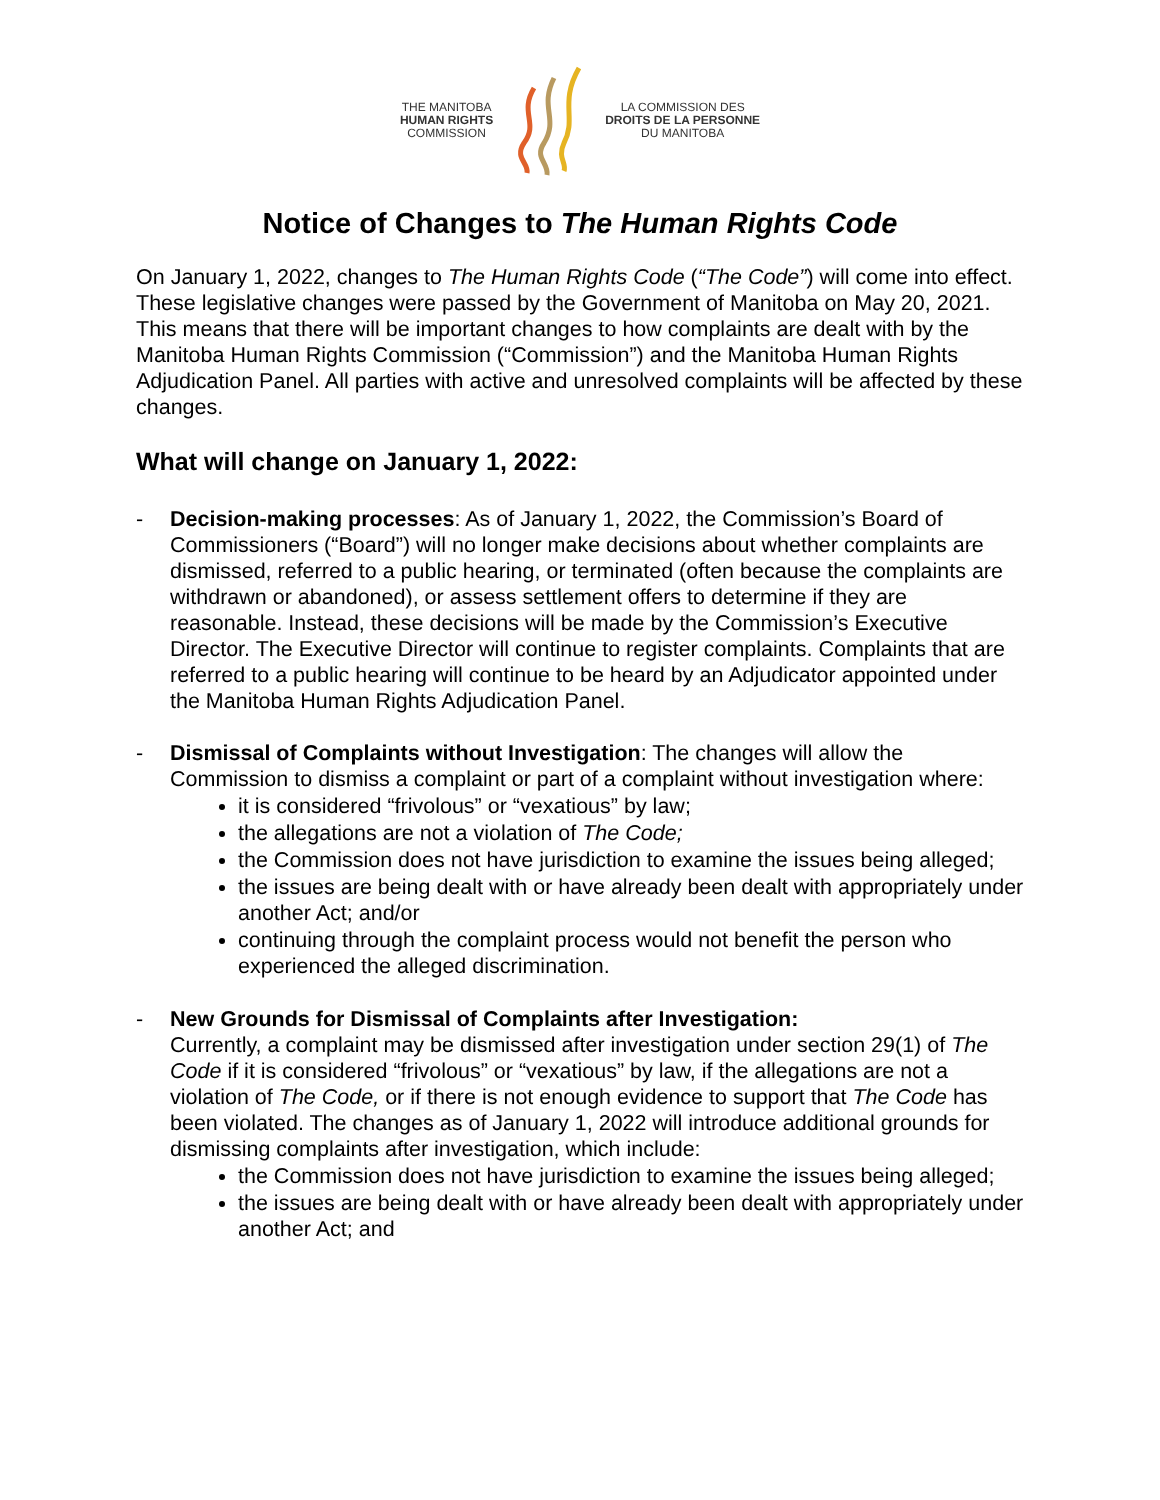THE MANITOBA
HUMAN RIGHTS
COMMISSION
LA COMMISSION DES
DROITS DE LA PERSONNE
DU MANITOBA
Notice of Changes to The Human Rights Code
On January 1, 2022, changes to The Human Rights Code (“The Code”) will come into effect. These legislative changes were passed by the Government of Manitoba on May 20, 2021. This means that there will be important changes to how complaints are dealt with by the Manitoba Human Rights Commission (“Commission”) and the Manitoba Human Rights Adjudication Panel. All parties with active and unresolved complaints will be affected by these changes.
What will change on January 1, 2022:
- Decision-making processes: As of January 1, 2022, the Commission’s Board of Commissioners (“Board”) will no longer make decisions about whether complaints are dismissed, referred to a public hearing, or terminated (often because the complaints are withdrawn or abandoned), or assess settlement offers to determine if they are reasonable. Instead, these decisions will be made by the Commission’s Executive Director. The Executive Director will continue to register complaints. Complaints that are referred to a public hearing will continue to be heard by an Adjudicator appointed under the Manitoba Human Rights Adjudication Panel.
- Dismissal of Complaints without Investigation: The changes will allow the Commission to dismiss a complaint or part of a complaint without investigation where:
it is considered “frivolous” or “vexatious” by law;
the allegations are not a violation of The Code;
the Commission does not have jurisdiction to examine the issues being alleged;
the issues are being dealt with or have already been dealt with appropriately under another Act; and/or
continuing through the complaint process would not benefit the person who experienced the alleged discrimination.
- New Grounds for Dismissal of Complaints after Investigation:
Currently, a complaint may be dismissed after investigation under section 29(1) of The Code if it is considered “frivolous” or “vexatious” by law, if the allegations are not a violation of The Code, or if there is not enough evidence to support that The Code has been violated. The changes as of January 1, 2022 will introduce additional grounds for dismissing complaints after investigation, which include:
the Commission does not have jurisdiction to examine the issues being alleged;
the issues are being dealt with or have already been dealt with appropriately under another Act; and